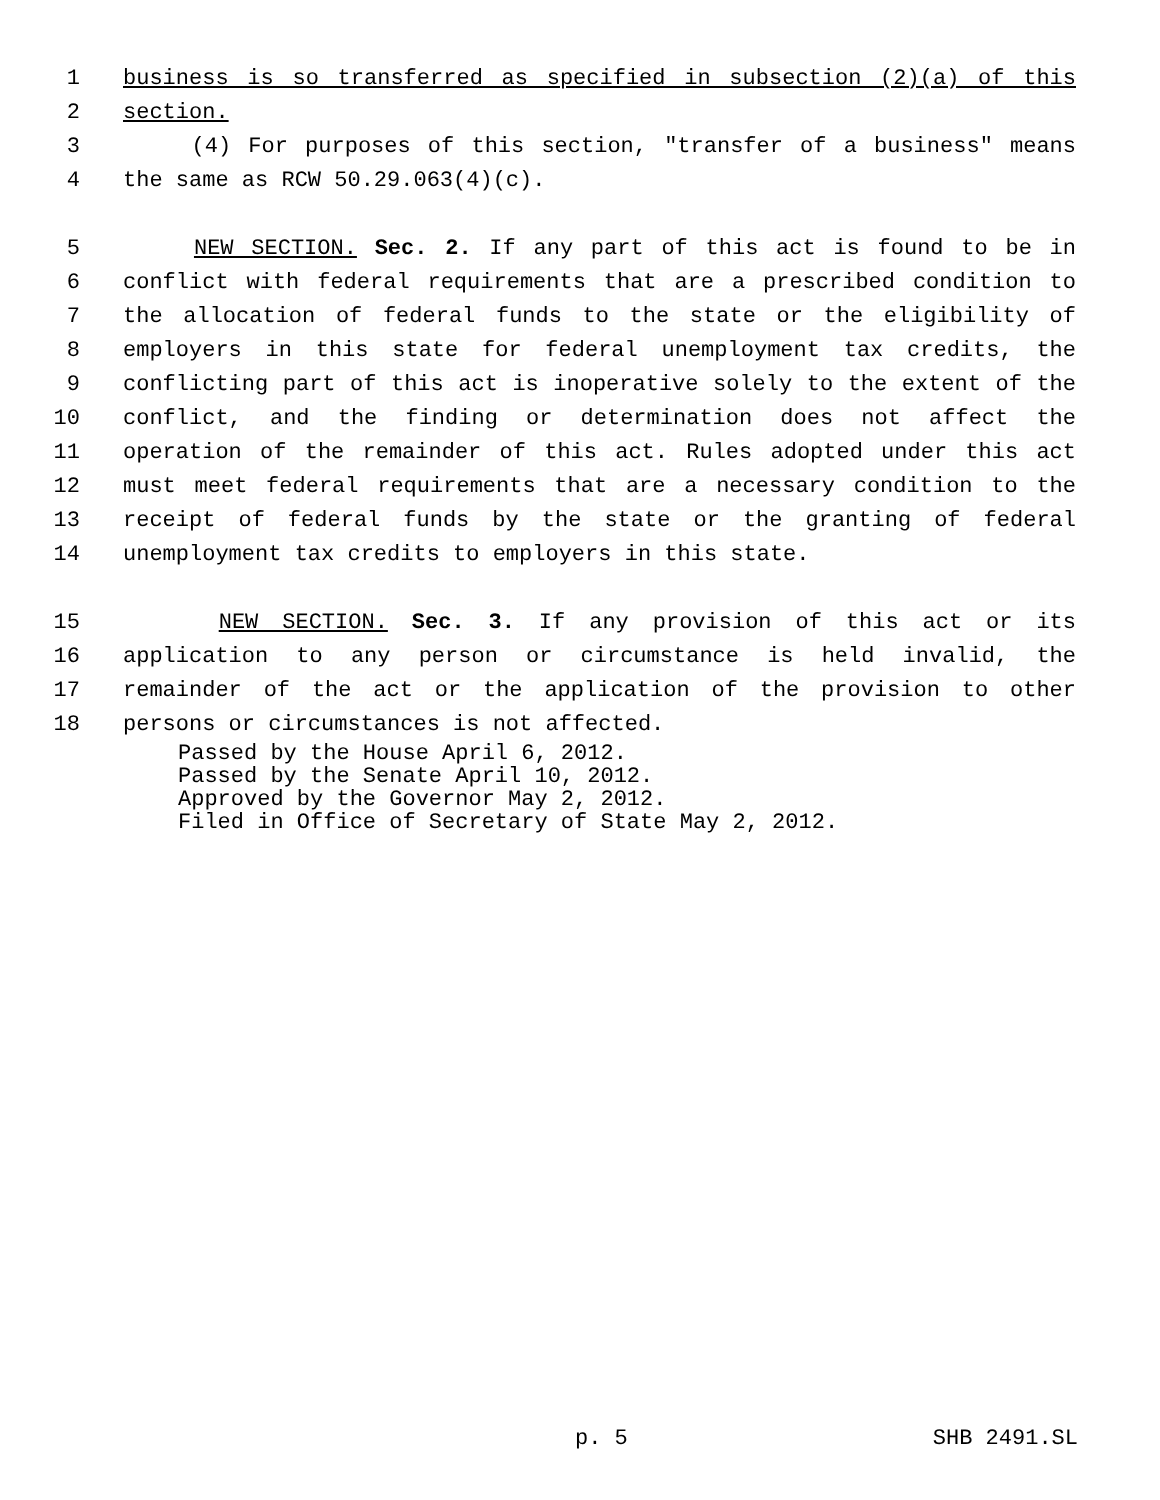1
business is so transferred as specified in subsection (2)(a) of this
2
section.
3
(4) For purposes of this section, "transfer of a business" means
4
the same as RCW 50.29.063(4)(c).
5
NEW SECTION. Sec. 2. If any part of this act is found to be in
6
conflict with federal requirements that are a prescribed condition to
7
the allocation of federal funds to the state or the eligibility of
8
employers in this state for federal unemployment tax credits, the
9
conflicting part of this act is inoperative solely to the extent of the
10
conflict, and the finding or determination does not affect the
11
operation of the remainder of this act. Rules adopted under this act
12
must meet federal requirements that are a necessary condition to the
13
receipt of federal funds by the state or the granting of federal
14
unemployment tax credits to employers in this state.
15
NEW SECTION. Sec. 3. If any provision of this act or its
16
application to any person or circumstance is held invalid, the
17
remainder of the act or the application of the provision to other
18
persons or circumstances is not affected.
Passed by the House April 6, 2012.
Passed by the Senate April 10, 2012.
Approved by the Governor May 2, 2012.
Filed in Office of Secretary of State May 2, 2012.
p. 5 SHB 2491.SL